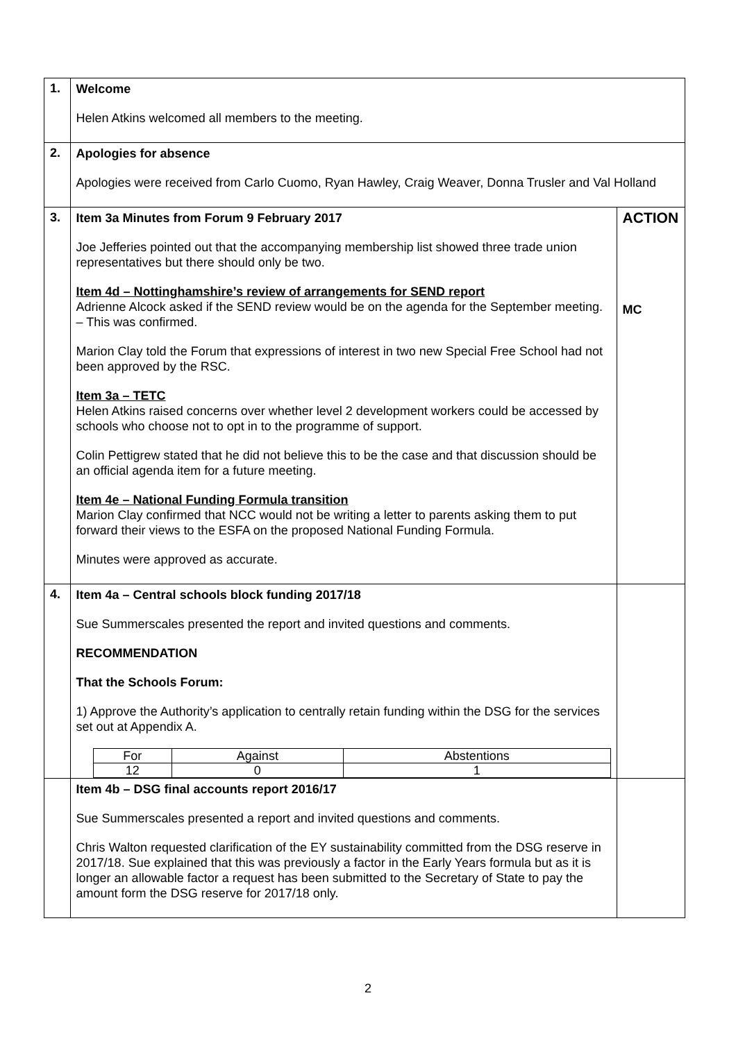| 1. | Welcome Helen Atkins welcomed all members to the meeting. | |
| 2. | Apologies for absence Apologies were received from Carlo Cuomo, Ryan Hawley, Craig Weaver, Donna Trusler and Val Holland | |
| 3. | Item 3a Minutes from Forum 9 February 2017 Joe Jefferies pointed out that the accompanying membership list showed three trade union representatives but there should only be two. Item 4d – Nottinghamshire’s review of arrangements for SEND report Adrienne Alcock asked if the SEND review would be on the agenda for the September meeting. – This was confirmed. Marion Clay told the Forum that expressions of interest in two new Special Free School had not been approved by the RSC. Item 3a – TETC Helen Atkins raised concerns over whether level 2 development workers could be accessed by schools who choose not to opt in to the programme of support. Colin Pettigrew stated that he did not believe this to be the case and that discussion should be an official agenda item for a future meeting. Item 4e – National Funding Formula transition Marion Clay confirmed that NCC would not be writing a letter to parents asking them to put forward their views to the ESFA on the proposed National Funding Formula. Minutes were approved as accurate. | ACTION MC |
| 4. | Item 4a – Central schools block funding 2017/18 Sue Summerscales presented the report and invited questions and comments. RECOMMENDATION That the Schools Forum: 1) Approve the Authority’s application to centrally retain funding within the DSG for the services set out at Appendix A. / For / Against / Abstentions / / --- / --- / --- / / 12 / 0 / 1 / | |
| | Item 4b – DSG final accounts report 2016/17 Sue Summerscales presented a report and invited questions and comments. Chris Walton requested clarification of the EY sustainability committed from the DSG reserve in 2017/18. Sue explained that this was previously a factor in the Early Years formula but as it is longer an allowable factor a request has been submitted to the Secretary of State to pay the amount form the DSG reserve for 2017/18 only. | |
2